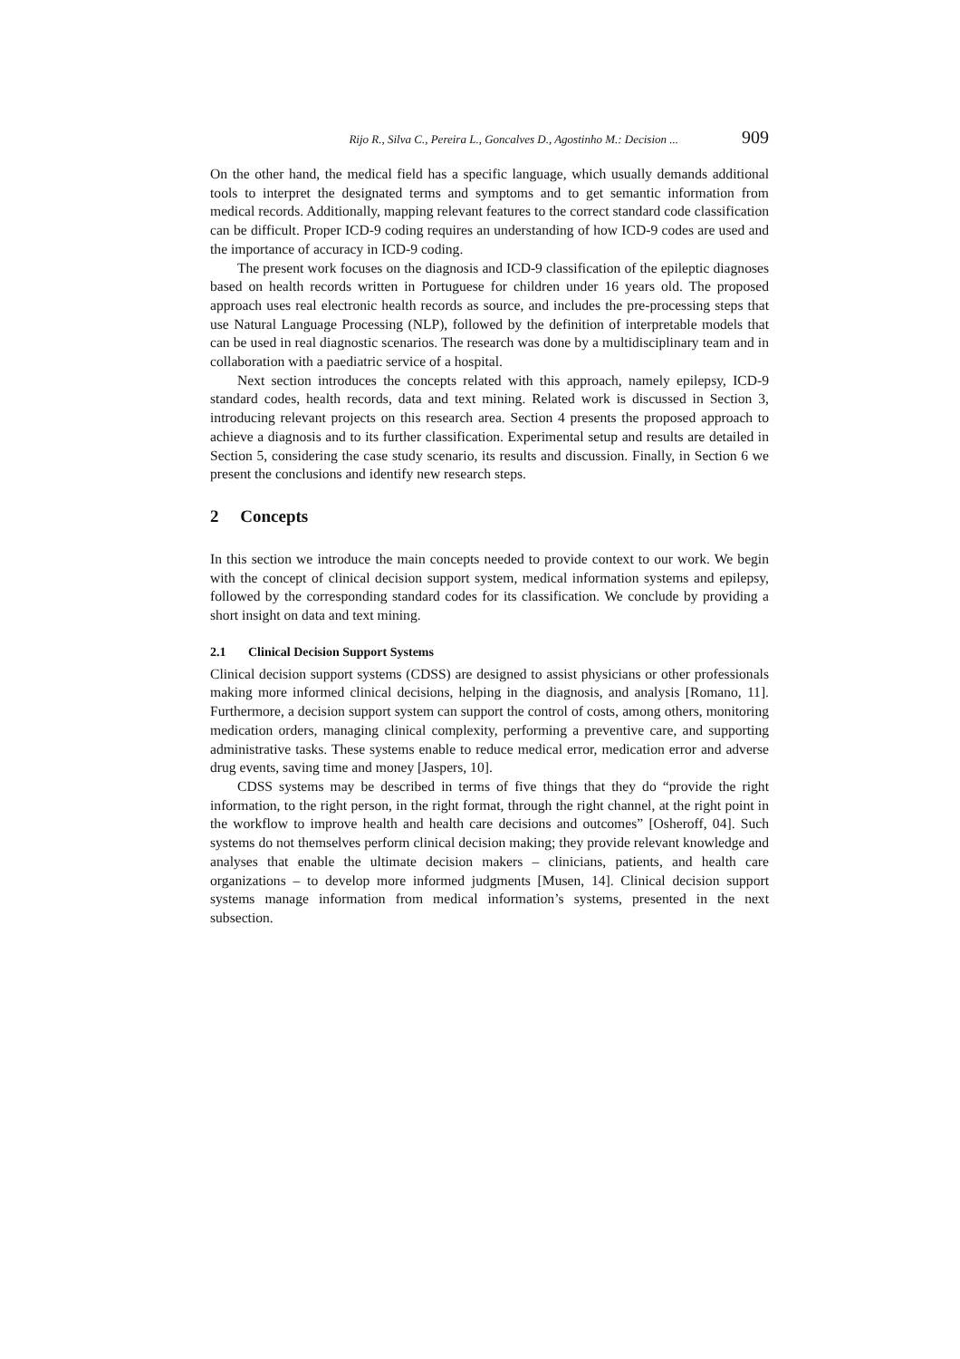Rijo R., Silva C., Pereira L., Goncalves D., Agostinho M.: Decision ... 909
On the other hand, the medical field has a specific language, which usually demands additional tools to interpret the designated terms and symptoms and to get semantic information from medical records. Additionally, mapping relevant features to the correct standard code classification can be difficult. Proper ICD-9 coding requires an understanding of how ICD-9 codes are used and the importance of accuracy in ICD-9 coding.
The present work focuses on the diagnosis and ICD-9 classification of the epileptic diagnoses based on health records written in Portuguese for children under 16 years old. The proposed approach uses real electronic health records as source, and includes the pre-processing steps that use Natural Language Processing (NLP), followed by the definition of interpretable models that can be used in real diagnostic scenarios. The research was done by a multidisciplinary team and in collaboration with a paediatric service of a hospital.
Next section introduces the concepts related with this approach, namely epilepsy, ICD-9 standard codes, health records, data and text mining. Related work is discussed in Section 3, introducing relevant projects on this research area. Section 4 presents the proposed approach to achieve a diagnosis and to its further classification. Experimental setup and results are detailed in Section 5, considering the case study scenario, its results and discussion. Finally, in Section 6 we present the conclusions and identify new research steps.
2 Concepts
In this section we introduce the main concepts needed to provide context to our work. We begin with the concept of clinical decision support system, medical information systems and epilepsy, followed by the corresponding standard codes for its classification. We conclude by providing a short insight on data and text mining.
2.1 Clinical Decision Support Systems
Clinical decision support systems (CDSS) are designed to assist physicians or other professionals making more informed clinical decisions, helping in the diagnosis, and analysis [Romano, 11]. Furthermore, a decision support system can support the control of costs, among others, monitoring medication orders, managing clinical complexity, performing a preventive care, and supporting administrative tasks. These systems enable to reduce medical error, medication error and adverse drug events, saving time and money [Jaspers, 10].
CDSS systems may be described in terms of five things that they do “provide the right information, to the right person, in the right format, through the right channel, at the right point in the workflow to improve health and health care decisions and outcomes” [Osheroff, 04]. Such systems do not themselves perform clinical decision making; they provide relevant knowledge and analyses that enable the ultimate decision makers – clinicians, patients, and health care organizations – to develop more informed judgments [Musen, 14]. Clinical decision support systems manage information from medical information’s systems, presented in the next subsection.